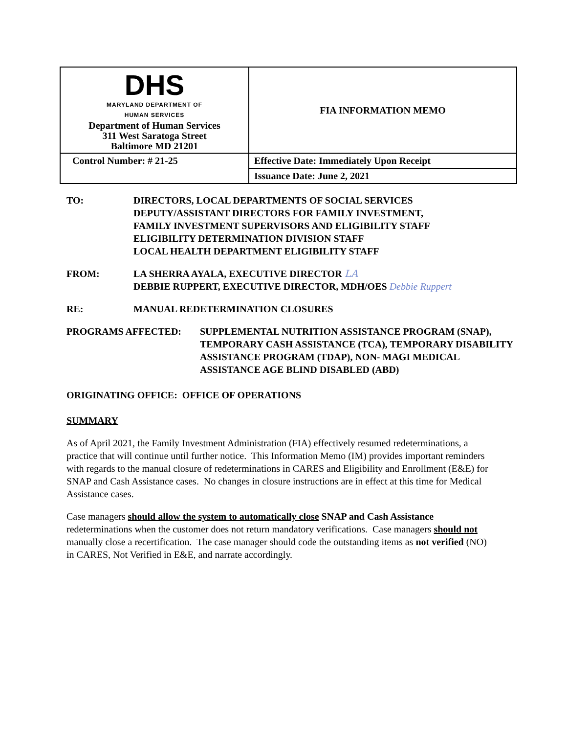| DHS MARYLAND DEPARTMENT OF HUMAN SERVICES Department of Human Services 311 West Saratoga Street Baltimore MD 21201 | FIA INFORMATION MEMO |
| Control Number: # 21-25 | Effective Date: Immediately Upon Receipt |
| | Issuance Date: June 2, 2021 |
TO: DIRECTORS, LOCAL DEPARTMENTS OF SOCIAL SERVICES
DEPUTY/ASSISTANT DIRECTORS FOR FAMILY INVESTMENT,
FAMILY INVESTMENT SUPERVISORS AND ELIGIBILITY STAFF
ELIGIBILITY DETERMINATION DIVISION STAFF
LOCAL HEALTH DEPARTMENT ELIGIBILITY STAFF
FROM: LA SHERRA AYALA, EXECUTIVE DIRECTOR LA
DEBBIE RUPPERT, EXECUTIVE DIRECTOR, MDH/OES Debbie Ruppert
RE: MANUAL REDETERMINATION CLOSURES
PROGRAMS AFFECTED: SUPPLEMENTAL NUTRITION ASSISTANCE PROGRAM (SNAP), TEMPORARY CASH ASSISTANCE (TCA), TEMPORARY DISABILITY ASSISTANCE PROGRAM (TDAP), NON- MAGI MEDICAL ASSISTANCE AGE BLIND DISABLED (ABD)
ORIGINATING OFFICE: OFFICE OF OPERATIONS
SUMMARY
As of April 2021, the Family Investment Administration (FIA) effectively resumed redeterminations, a practice that will continue until further notice. This Information Memo (IM) provides important reminders with regards to the manual closure of redeterminations in CARES and Eligibility and Enrollment (E&E) for SNAP and Cash Assistance cases. No changes in closure instructions are in effect at this time for Medical Assistance cases.
Case managers should allow the system to automatically close SNAP and Cash Assistance redeterminations when the customer does not return mandatory verifications. Case managers should not manually close a recertification. The case manager should code the outstanding items as not verified (NO) in CARES, Not Verified in E&E, and narrate accordingly.